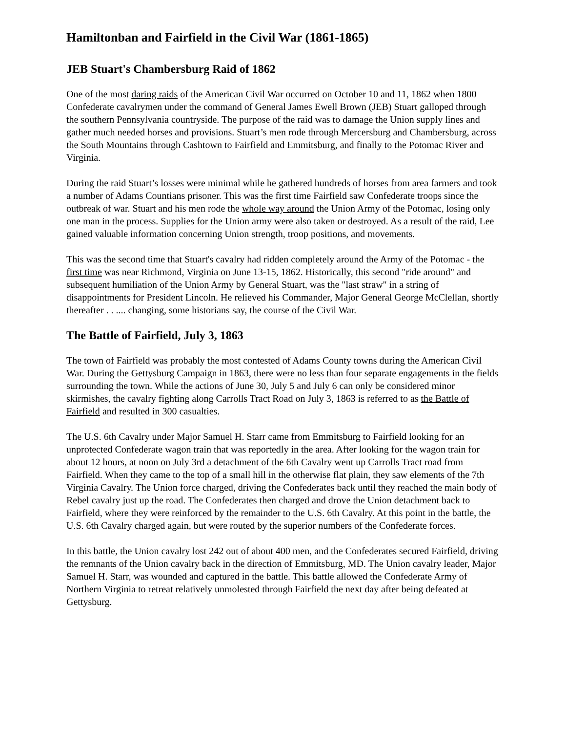Hamiltonban and Fairfield in the Civil War (1861-1865)
JEB Stuart's Chambersburg Raid of 1862
One of the most daring raids of the American Civil War occurred on October 10 and 11, 1862 when 1800 Confederate cavalrymen under the command of General James Ewell Brown (JEB) Stuart galloped through the southern Pennsylvania countryside. The purpose of the raid was to damage the Union supply lines and gather much needed horses and provisions. Stuart’s men rode through Mercersburg and Chambersburg, across the South Mountains through Cashtown to Fairfield and Emmitsburg, and finally to the Potomac River and Virginia.
During the raid Stuart’s losses were minimal while he gathered hundreds of horses from area farmers and took a number of Adams Countians prisoner. This was the first time Fairfield saw Confederate troops since the outbreak of war. Stuart and his men rode the whole way around the Union Army of the Potomac, losing only one man in the process. Supplies for the Union army were also taken or destroyed. As a result of the raid, Lee gained valuable information concerning Union strength, troop positions, and movements.
This was the second time that Stuart's cavalry had ridden completely around the Army of the Potomac - the first time was near Richmond, Virginia on June 13-15, 1862. Historically, this second "ride around" and subsequent humiliation of the Union Army by General Stuart, was the "last straw" in a string of disappointments for President Lincoln. He relieved his Commander, Major General George McClellan, shortly thereafter . . .... changing, some historians say, the course of the Civil War.
The Battle of Fairfield, July 3, 1863
The town of Fairfield was probably the most contested of Adams County towns during the American Civil War. During the Gettysburg Campaign in 1863, there were no less than four separate engagements in the fields surrounding the town. While the actions of June 30, July 5 and July 6 can only be considered minor skirmishes, the cavalry fighting along Carrolls Tract Road on July 3, 1863 is referred to as the Battle of Fairfield and resulted in 300 casualties.
The U.S. 6th Cavalry under Major Samuel H. Starr came from Emmitsburg to Fairfield looking for an unprotected Confederate wagon train that was reportedly in the area. After looking for the wagon train for about 12 hours, at noon on July 3rd a detachment of the 6th Cavalry went up Carrolls Tract road from Fairfield. When they came to the top of a small hill in the otherwise flat plain, they saw elements of the 7th Virginia Cavalry. The Union force charged, driving the Confederates back until they reached the main body of Rebel cavalry just up the road. The Confederates then charged and drove the Union detachment back to Fairfield, where they were reinforced by the remainder to the U.S. 6th Cavalry. At this point in the battle, the U.S. 6th Cavalry charged again, but were routed by the superior numbers of the Confederate forces.
In this battle, the Union cavalry lost 242 out of about 400 men, and the Confederates secured Fairfield, driving the remnants of the Union cavalry back in the direction of Emmitsburg, MD. The Union cavalry leader, Major Samuel H. Starr, was wounded and captured in the battle. This battle allowed the Confederate Army of Northern Virginia to retreat relatively unmolested through Fairfield the next day after being defeated at Gettysburg.